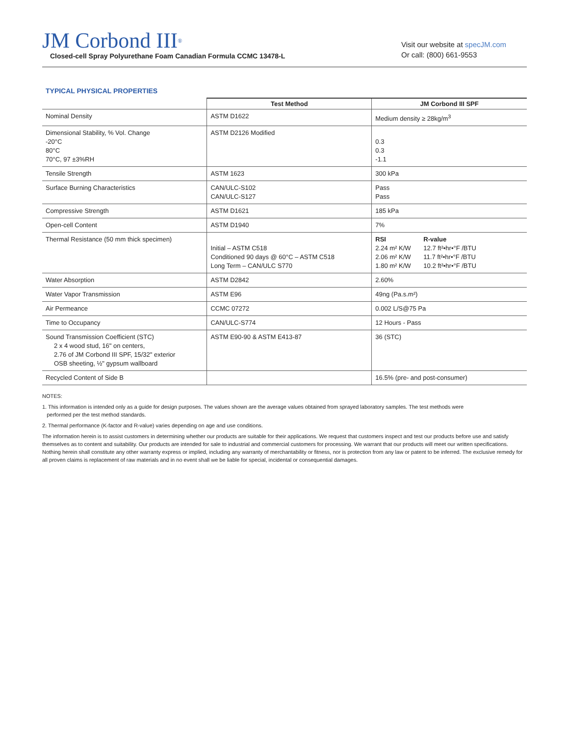JM Corbond III<sup>®</sup>
Closed-cell Spray Polyurethane Foam Canadian Formula CCMC 13478-L
Visit our website at specJM.com
Or call: (800) 661-9553
TYPICAL PHYSICAL PROPERTIES
| | Test Method | JM Corbond III SPF |
| --- | --- | --- |
| Nominal Density | ASTM D1622 | Medium density ≥ 28kg/m<sup>3</sup> |
| Dimensional Stability, % Vol. Change -20°C 80°C 70°C, 97 ±3%RH | ASTM D2126 Modified | 0.3 0.3 -1.1 |
| Tensile Strength | ASTM 1623 | 300 kPa |
| Surface Burning Characteristics | CAN/ULC-S102 CAN/ULC-S127 | Pass Pass |
| Compressive Strength | ASTM D1621 | 185 kPa |
| Open-cell Content | ASTM D1940 | 7% |
| Thermal Resistance (50 mm thick specimen) | Initial – ASTM C518 Conditioned 90 days @ 60°C – ASTM C518 Long Term – CAN/ULC S770 | / RSI 2.24 m² K/W 2.06 m² K/W 1.80 m² K/W / R-value 12.7 ft²•hr•°F /BTU 11.7 ft²•hr•°F /BTU 10.2 ft²•hr•°F /BTU / |
| Water Absorption | ASTM D2842 | 2.60% |
| Water Vapor Transmission | ASTM E96 | 49ng (Pa.s.m²) |
| Air Permeance | CCMC 07272 | 0.002 L/S@75 Pa |
| Time to Occupancy | CAN/ULC-S774 | 12 Hours - Pass |
| Sound Transmission Coefficient (STC) 2 x 4 wood stud, 16" on centers, 2.76 of JM Corbond III SPF, 15/32" exterior OSB sheeting, ½" gypsum wallboard | ASTM E90-90 & ASTM E413-87 | 36 (STC) |
| Recycled Content of Side B | | 16.5% (pre- and post-consumer) |
NOTES:
1. This information is intended only as a guide for design purposes. The values shown are the average values obtained from sprayed laboratory samples. The test methods were
performed per the test method standards.
2. Thermal performance (K-factor and R-value) varies depending on age and use conditions.
The information herein is to assist customers in determining whether our products are suitable for their applications. We request that customers inspect and test our products before use and satisfy themselves as to content and suitability. Our products are intended for sale to industrial and commercial customers for processing. We warrant that our products will meet our written specifications. Nothing herein shall constitute any other warranty express or implied, including any warranty of merchantability or fitness, nor is protection from any law or patent to be inferred. The exclusive remedy for all proven claims is replacement of raw materials and in no event shall we be liable for special, incidental or consequential damages.